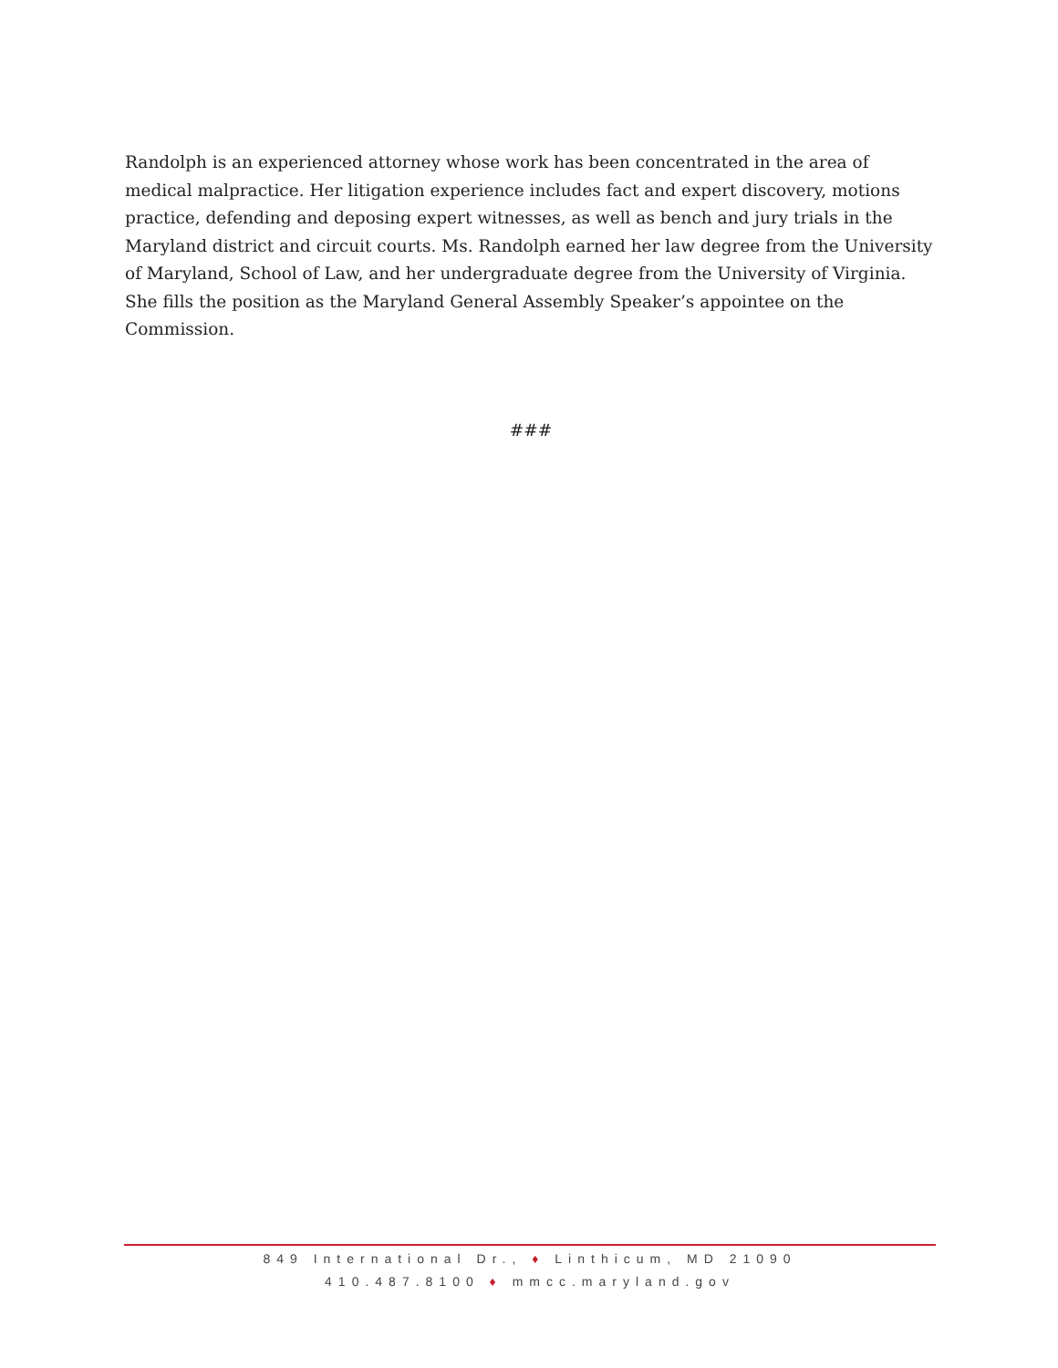Randolph is an experienced attorney whose work has been concentrated in the area of medical malpractice. Her litigation experience includes fact and expert discovery, motions practice, defending and deposing expert witnesses, as well as bench and jury trials in the Maryland district and circuit courts. Ms. Randolph earned her law degree from the University of Maryland, School of Law, and her undergraduate degree from the University of Virginia. She fills the position as the Maryland General Assembly Speaker’s appointee on the Commission.
###
849 International Dr., ♦ Linthicum, MD 21090
410.487.8100 ♦ mmcc.maryland.gov